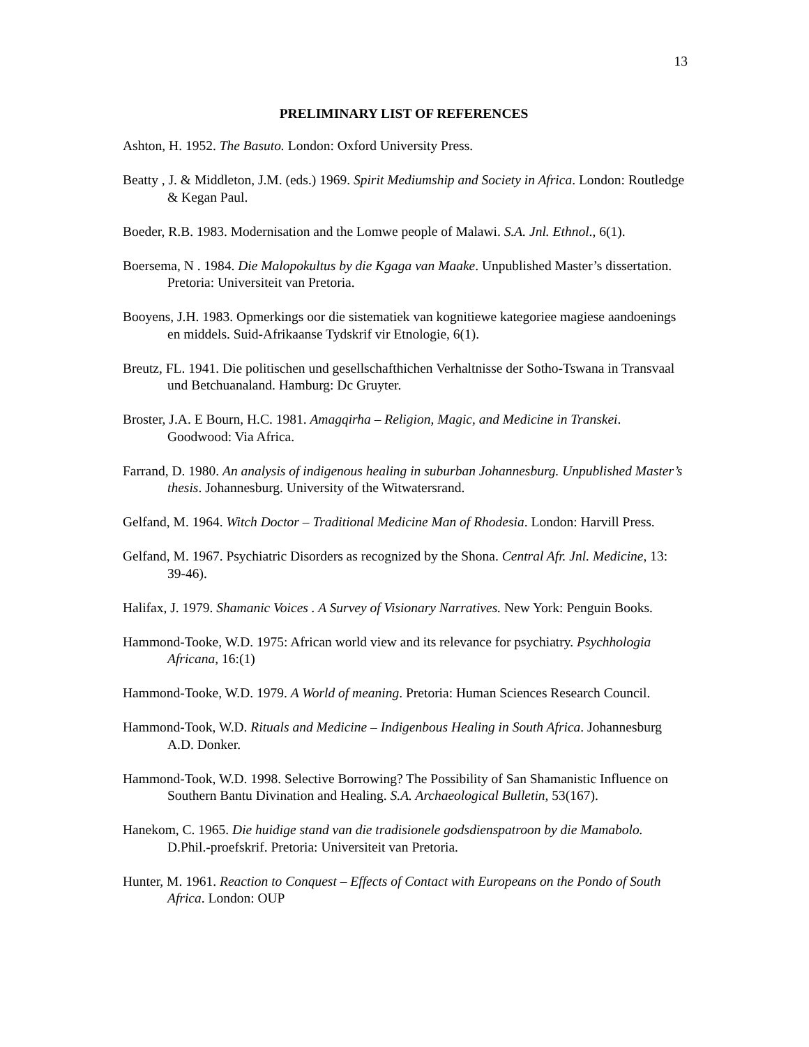13
PRELIMINARY LIST OF REFERENCES
Ashton, H. 1952. The Basuto. London: Oxford University Press.
Beatty , J. & Middleton, J.M. (eds.) 1969. Spirit Mediumship and Society in Africa. London: Routledge & Kegan Paul.
Boeder, R.B. 1983. Modernisation and the Lomwe people of Malawi. S.A. Jnl. Ethnol., 6(1).
Boersema, N . 1984. Die Malopokultus by die Kgaga van Maake. Unpublished Master’s dissertation. Pretoria: Universiteit van Pretoria.
Booyens, J.H. 1983. Opmerkings oor die sistematiek van kognitiewe kategoriee magiese aandoenings en middels. Suid-Afrikaanse Tydskrif vir Etnologie, 6(1).
Breutz, FL. 1941. Die politischen und gesellschafthichen Verhaltnisse der Sotho-Tswana in Transvaal und Betchuanaland. Hamburg: Dc Gruyter.
Broster, J.A. E Bourn, H.C. 1981. Amagqirha – Religion, Magic, and Medicine in Transkei. Goodwood: Via Africa.
Farrand, D. 1980. An analysis of indigenous healing in suburban Johannesburg. Unpublished Master’s thesis. Johannesburg. University of the Witwatersrand.
Gelfand, M. 1964. Witch Doctor – Traditional Medicine Man of Rhodesia. London: Harvill Press.
Gelfand, M. 1967. Psychiatric Disorders as recognized by the Shona. Central Afr. Jnl. Medicine, 13: 39-46).
Halifax, J. 1979. Shamanic Voices . A Survey of Visionary Narratives. New York: Penguin Books.
Hammond-Tooke, W.D. 1975: African world view and its relevance for psychiatry. Psychhologia Africana, 16:(1)
Hammond-Tooke, W.D. 1979. A World of meaning. Pretoria: Human Sciences Research Council.
Hammond-Took, W.D. Rituals and Medicine – Indigenbous Healing in South Africa. Johannesburg A.D. Donker.
Hammond-Took, W.D. 1998. Selective Borrowing? The Possibility of San Shamanistic Influence on Southern Bantu Divination and Healing. S.A. Archaeological Bulletin, 53(167).
Hanekom, C. 1965. Die huidige stand van die tradisionele godsdienspatroon by die Mamabolo. D.Phil.-proefskrif. Pretoria: Universiteit van Pretoria.
Hunter, M. 1961. Reaction to Conquest – Effects of Contact with Europeans on the Pondo of South Africa. London: OUP